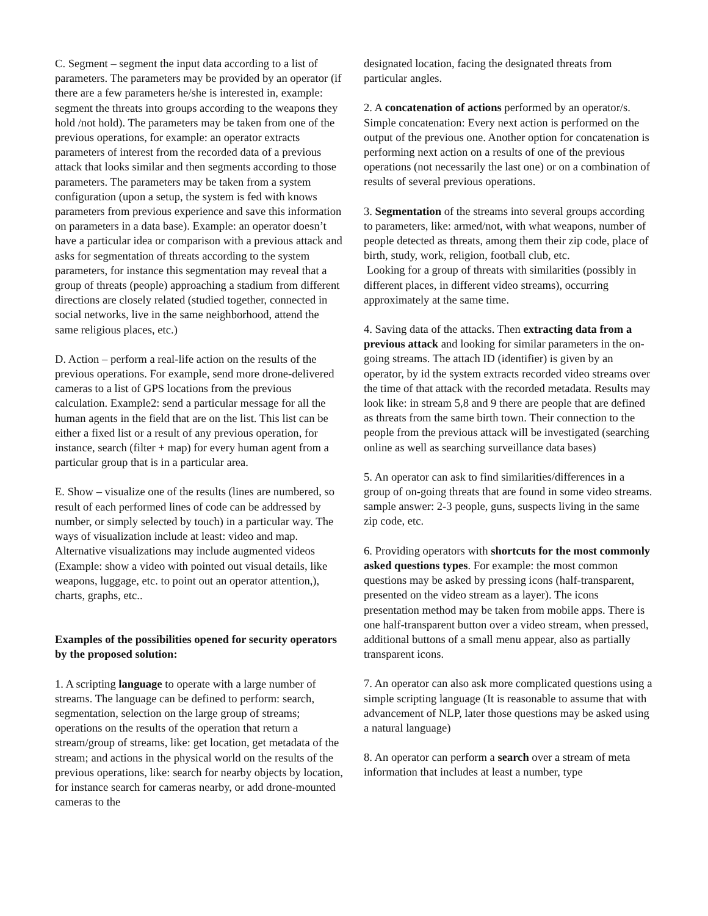C. Segment – segment the input data according to a list of parameters. The parameters may be provided by an operator (if there are a few parameters he/she is interested in, example: segment the threats into groups according to the weapons they hold /not hold). The parameters may be taken from one of the previous operations, for example: an operator extracts parameters of interest from the recorded data of a previous attack that looks similar and then segments according to those parameters. The parameters may be taken from a system configuration (upon a setup, the system is fed with knows parameters from previous experience and save this information on parameters in a data base). Example: an operator doesn’t have a particular idea or comparison with a previous attack and asks for segmentation of threats according to the system parameters, for instance this segmentation may reveal that a group of threats (people) approaching a stadium from different directions are closely related (studied together, connected in social networks, live in the same neighborhood, attend the same religious places, etc.)
D. Action – perform a real-life action on the results of the previous operations. For example, send more drone-delivered cameras to a list of GPS locations from the previous calculation. Example2: send a particular message for all the human agents in the field that are on the list. This list can be either a fixed list or a result of any previous operation, for instance, search (filter + map) for every human agent from a particular group that is in a particular area.
E. Show – visualize one of the results (lines are numbered, so result of each performed lines of code can be addressed by number, or simply selected by touch) in a particular way. The ways of visualization include at least: video and map. Alternative visualizations may include augmented videos (Example: show a video with pointed out visual details, like weapons, luggage, etc. to point out an operator attention,), charts, graphs, etc..
Examples of the possibilities opened for security operators by the proposed solution:
1. A scripting language to operate with a large number of streams. The language can be defined to perform: search, segmentation, selection on the large group of streams; operations on the results of the operation that return a stream/group of streams, like: get location, get metadata of the stream; and actions in the physical world on the results of the previous operations, like: search for nearby objects by location, for instance search for cameras nearby, or add drone-mounted cameras to the
designated location, facing the designated threats from particular angles.
2. A concatenation of actions performed by an operator/s. Simple concatenation: Every next action is performed on the output of the previous one. Another option for concatenation is performing next action on a results of one of the previous operations (not necessarily the last one) or on a combination of results of several previous operations.
3. Segmentation of the streams into several groups according to parameters, like: armed/not, with what weapons, number of people detected as threats, among them their zip code, place of birth, study, work, religion, football club, etc.
Looking for a group of threats with similarities (possibly in different places, in different video streams), occurring approximately at the same time.
4. Saving data of the attacks. Then extracting data from a previous attack and looking for similar parameters in the on-going streams. The attach ID (identifier) is given by an operator, by id the system extracts recorded video streams over the time of that attack with the recorded metadata. Results may look like: in stream 5,8 and 9 there are people that are defined as threats from the same birth town. Their connection to the people from the previous attack will be investigated (searching online as well as searching surveillance data bases)
5. An operator can ask to find similarities/differences in a group of on-going threats that are found in some video streams. sample answer: 2-3 people, guns, suspects living in the same zip code, etc.
6. Providing operators with shortcuts for the most commonly asked questions types. For example: the most common questions may be asked by pressing icons (half-transparent, presented on the video stream as a layer). The icons presentation method may be taken from mobile apps. There is one half-transparent button over a video stream, when pressed, additional buttons of a small menu appear, also as partially transparent icons.
7. An operator can also ask more complicated questions using a simple scripting language (It is reasonable to assume that with advancement of NLP, later those questions may be asked using a natural language)
8. An operator can perform a search over a stream of meta information that includes at least a number, type